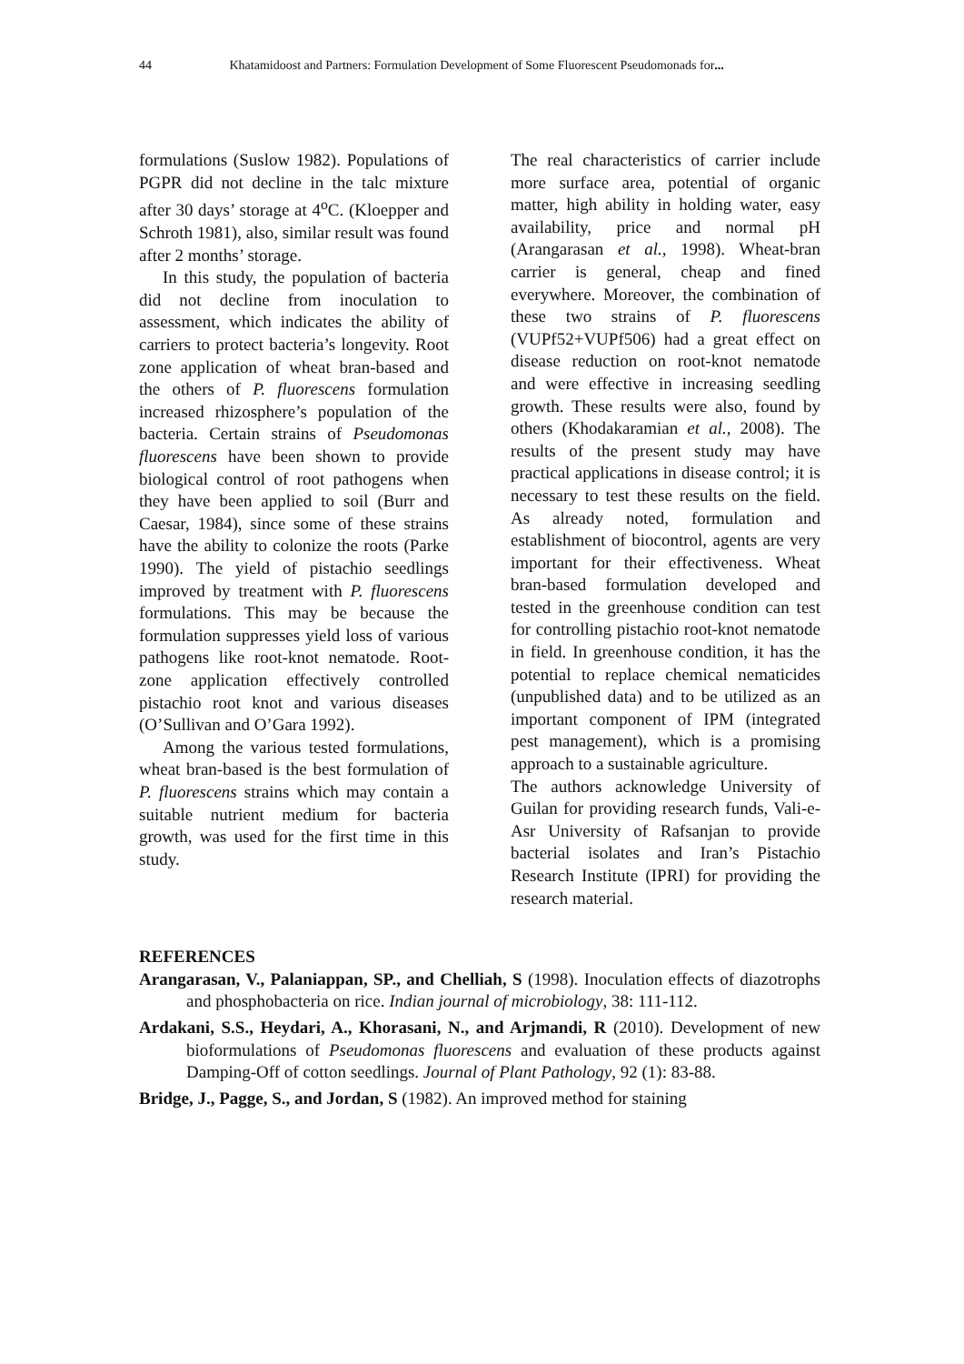44 Khatamidoost and Partners: Formulation Development of Some Fluorescent Pseudomonads for...
formulations (Suslow 1982). Populations of PGPR did not decline in the talc mixture after 30 days’ storage at 4<sup>o</sup>C. (Kloepper and Schroth 1981), also, similar result was found after 2 months’ storage.
In this study, the population of bacteria did not decline from inoculation to assessment, which indicates the ability of carriers to protect bacteria’s longevity. Root zone application of wheat bran-based and the others of P. fluorescens formulation increased rhizosphere’s population of the bacteria. Certain strains of Pseudomonas fluorescens have been shown to provide biological control of root pathogens when they have been applied to soil (Burr and Caesar, 1984), since some of these strains have the ability to colonize the roots (Parke 1990). The yield of pistachio seedlings improved by treatment with P. fluorescens formulations. This may be because the formulation suppresses yield loss of various pathogens like root-knot nematode. Root-zone application effectively controlled pistachio root knot and various diseases (O’Sullivan and O’Gara 1992).
Among the various tested formulations, wheat bran-based is the best formulation of P. fluorescens strains which may contain a suitable nutrient medium for bacteria growth, was used for the first time in this study.
The real characteristics of carrier include more surface area, potential of organic matter, high ability in holding water, easy availability, price and normal pH (Arangarasan et al., 1998). Wheat-bran carrier is general, cheap and fined everywhere. Moreover, the combination of these two strains of P. fluorescens (VUPf52+VUPf506) had a great effect on disease reduction on root-knot nematode and were effective in increasing seedling growth. These results were also, found by others (Khodakaramian et al., 2008). The results of the present study may have practical applications in disease control; it is necessary to test these results on the field. As already noted, formulation and establishment of biocontrol, agents are very important for their effectiveness. Wheat bran-based formulation developed and tested in the greenhouse condition can test for controlling pistachio root-knot nematode in field. In greenhouse condition, it has the potential to replace chemical nematicides (unpublished data) and to be utilized as an important component of IPM (integrated pest management), which is a promising approach to a sustainable agriculture.
The authors acknowledge University of Guilan for providing research funds, Vali-e-Asr University of Rafsanjan to provide bacterial isolates and Iran’s Pistachio Research Institute (IPRI) for providing the research material.
REFERENCES
Arangarasan, V., Palaniappan, SP., and Chelliah, S (1998). Inoculation effects of diazotrophs and phosphobacteria on rice. Indian journal of microbiology, 38: 111-112.
Ardakani, S.S., Heydari, A., Khorasani, N., and Arjmandi, R (2010). Development of new bioformulations of Pseudomonas fluorescens and evaluation of these products against Damping-Off of cotton seedlings. Journal of Plant Pathology, 92 (1): 83-88.
Bridge, J., Pagge, S., and Jordan, S (1982). An improved method for staining